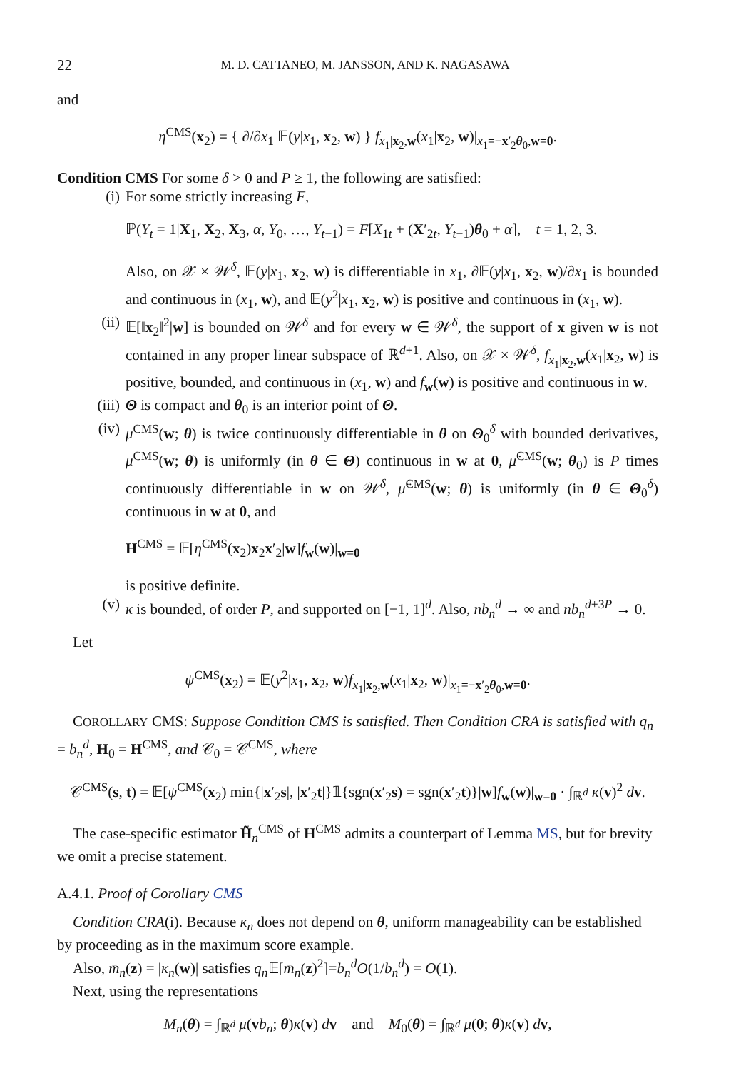22 M. D. CATTANEO, M. JANSSON, AND K. NAGASAWA
and
η<sup>CMS</sup>(x<sub>2</sub>) = { ∂/∂x<sub>1</sub> 𝔼(y|x<sub>1</sub>, x<sub>2</sub>, w) } f<sub>x<sub>1</sub>|x<sub>2</sub>,w</sub>(x<sub>1</sub>|x<sub>2</sub>, w)|<sub>x<sub>1</sub>=−x′<sub>2</sub>θ<sub>0</sub>,w=0</sub>.
Condition CMS For some δ > 0 and P ≥ 1, the following are satisfied:
(i) For some strictly increasing F,
ℙ(Y<sub>t</sub> = 1|X<sub>1</sub>, X<sub>2</sub>, X<sub>3</sub>, α, Y<sub>0</sub>, …, Y<sub>t−1</sub>) = F[X<sub>1t</sub> + (X′<sub>2t</sub>, Y<sub>t−1</sub>)θ<sub>0</sub> + α], t = 1, 2, 3.
Also, on 𝒳 × 𝒲<sup>δ</sup>, 𝔼(y|x<sub>1</sub>, x<sub>2</sub>, w) is differentiable in x<sub>1</sub>, ∂𝔼(y|x<sub>1</sub>, x<sub>2</sub>, w)/∂x<sub>1</sub> is bounded and continuous in (x<sub>1</sub>, w), and 𝔼(y<sup>2</sup>|x<sub>1</sub>, x<sub>2</sub>, w) is positive and continuous in (x<sub>1</sub>, w).
(ii)
𝔼[‖x<sub>2</sub>‖<sup>2</sup>|w] is bounded on 𝒲<sup>δ</sup> and for every w ∈ 𝒲<sup>δ</sup>, the support of x given w is not contained in any proper linear subspace of ℝ<sup>d+1</sup>. Also, on 𝒳 × 𝒲<sup>δ</sup>, f<sub>x<sub>1</sub>|x<sub>2</sub>,w</sub>(x<sub>1</sub>|x<sub>2</sub>, w) is positive, bounded, and continuous in (x<sub>1</sub>, w) and f<sub>w</sub>(w) is positive and continuous in w.
(iii)
Θ is compact and θ<sub>0</sub> is an interior point of Θ.
(iv)
μ<sup>CMS</sup>(w; θ) is twice continuously differentiable in θ on Θ<sub>0</sub><sup>δ</sup> with bounded derivatives, μ<sup>CMS</sup>(w; θ) is uniformly (in θ ∈ Θ) continuous in w at 0, μ̇<sup>CMS</sup>(w; θ<sub>0</sub>) is P times continuously differentiable in w on 𝒲<sup>δ</sup>, μ̈<sup>CMS</sup>(w; θ) is uniformly (in θ ∈ Θ<sub>0</sub><sup>δ</sup>) continuous in w at 0, and
H<sup>CMS</sup> = 𝔼[η<sup>CMS</sup>(x<sub>2</sub>)x<sub>2</sub>x′<sub>2</sub>|w]f<sub>w</sub>(w)|<sub>w=0</sub>
is positive definite.
(v) κ is bounded, of order P, and supported on [−1, 1]<sup>d</sup>. Also, nb<sub>n</sub><sup>d</sup> → ∞ and nb<sub>n</sub><sup>d+3P</sup> → 0.
Let
ψ<sup>CMS</sup>(x<sub>2</sub>) = 𝔼(y<sup>2</sup>|x<sub>1</sub>, x<sub>2</sub>, w)f<sub>x<sub>1</sub>|x<sub>2</sub>,w</sub>(x<sub>1</sub>|x<sub>2</sub>, w)|<sub>x<sub>1</sub>=−x′<sub>2</sub>θ<sub>0</sub>,w=0</sub>.
COROLLARY CMS: Suppose Condition CMS is satisfied. Then Condition CRA is satisfied with q<sub>n</sub> = b<sub>n</sub><sup>d</sup>, H<sub>0</sub> = H<sup>CMS</sup>, and 𝒞<sub>0</sub> = 𝒞<sup>CMS</sup>, where
𝒞<sup>CMS</sup>(s, t) = 𝔼[ψ<sup>CMS</sup>(x<sub>2</sub>) min{|x′<sub>2</sub>s|, |x′<sub>2</sub>t|}𝟙{sgn(x′<sub>2</sub>s) = sgn(x′<sub>2</sub>t)}|w]f<sub>w</sub>(w)|<sub>w=0</sub> · ∫<sub>ℝ<sup>d</sup></sub> κ(v)<sup>2</sup> dv.
The case-specific estimator H̃<sub>n</sub><sup>CMS</sup> of H<sup>CMS</sup> admits a counterpart of Lemma MS, but for brevity we omit a precise statement.
A.4.1. Proof of Corollary CMS
Condition CRA(i). Because κ<sub>n</sub> does not depend on θ, uniform manageability can be established by proceeding as in the maximum score example.
Also, m̄<sub>n</sub>(z) = |κ<sub>n</sub>(w)| satisfies q<sub>n</sub> 𝔼[m̄<sub>n</sub>(z)<sup>2</sup>]=b<sub>n</sub><sup>d</sup>O(1/b<sub>n</sub><sup>d</sup>) = O(1).
Next, using the representations
M<sub>n</sub>(θ) = ∫<sub>ℝ<sup>d</sup></sub> μ(vb<sub>n</sub>; θ)κ(v) dv and M<sub>0</sub>(θ) = ∫<sub>ℝ<sup>d</sup></sub> μ(0; θ)κ(v) dv,